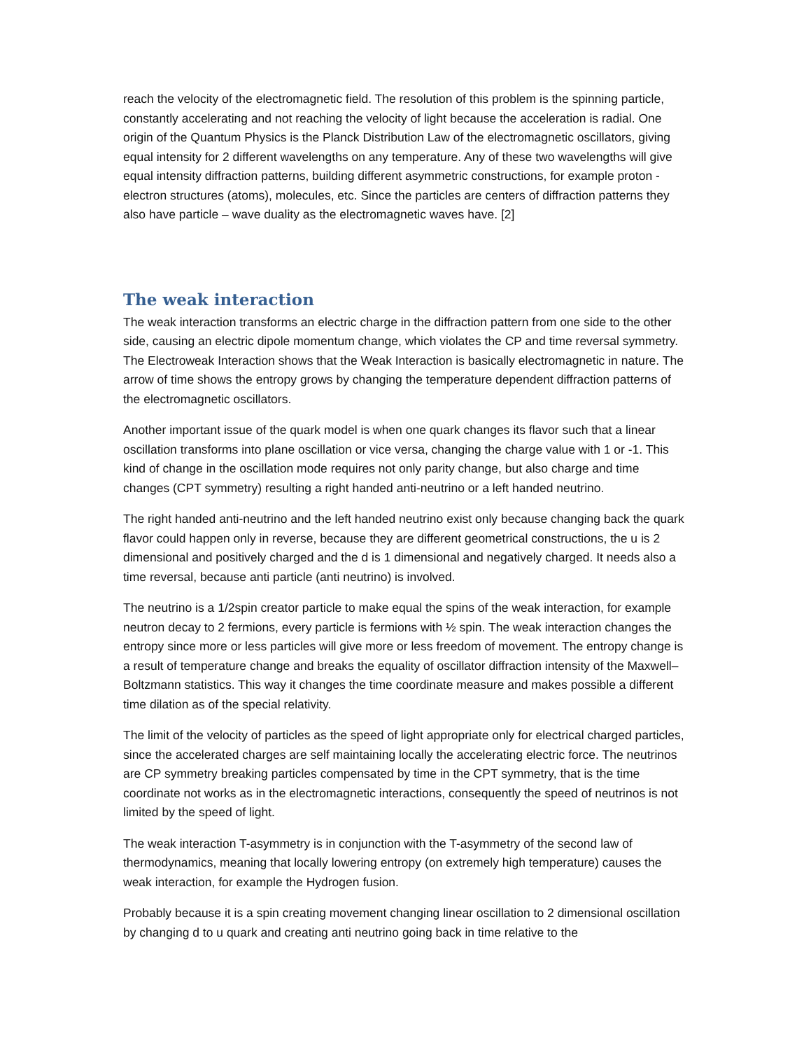reach the velocity of the electromagnetic field. The resolution of this problem is the spinning particle, constantly accelerating and not reaching the velocity of light because the acceleration is radial. One origin of the Quantum Physics is the Planck Distribution Law of the electromagnetic oscillators, giving equal intensity for 2 different wavelengths on any temperature. Any of these two wavelengths will give equal intensity diffraction patterns, building different asymmetric constructions, for example proton - electron structures (atoms), molecules, etc. Since the particles are centers of diffraction patterns they also have particle – wave duality as the electromagnetic waves have. [2]
The weak interaction
The weak interaction transforms an electric charge in the diffraction pattern from one side to the other side, causing an electric dipole momentum change, which violates the CP and time reversal symmetry. The Electroweak Interaction shows that the Weak Interaction is basically electromagnetic in nature. The arrow of time shows the entropy grows by changing the temperature dependent diffraction patterns of the electromagnetic oscillators.
Another important issue of the quark model is when one quark changes its flavor such that a linear oscillation transforms into plane oscillation or vice versa, changing the charge value with 1 or -1. This kind of change in the oscillation mode requires not only parity change, but also charge and time changes (CPT symmetry) resulting a right handed anti-neutrino or a left handed neutrino.
The right handed anti-neutrino and the left handed neutrino exist only because changing back the quark flavor could happen only in reverse, because they are different geometrical constructions, the u is 2 dimensional and positively charged and the d is 1 dimensional and negatively charged. It needs also a time reversal, because anti particle (anti neutrino) is involved.
The neutrino is a 1/2spin creator particle to make equal the spins of the weak interaction, for example neutron decay to 2 fermions, every particle is fermions with ½ spin. The weak interaction changes the entropy since more or less particles will give more or less freedom of movement. The entropy change is a result of temperature change and breaks the equality of oscillator diffraction intensity of the Maxwell–Boltzmann statistics. This way it changes the time coordinate measure and makes possible a different time dilation as of the special relativity.
The limit of the velocity of particles as the speed of light appropriate only for electrical charged particles, since the accelerated charges are self maintaining locally the accelerating electric force. The neutrinos are CP symmetry breaking particles compensated by time in the CPT symmetry, that is the time coordinate not works as in the electromagnetic interactions, consequently the speed of neutrinos is not limited by the speed of light.
The weak interaction T-asymmetry is in conjunction with the T-asymmetry of the second law of thermodynamics, meaning that locally lowering entropy (on extremely high temperature) causes the weak interaction, for example the Hydrogen fusion.
Probably because it is a spin creating movement changing linear oscillation to 2 dimensional oscillation by changing d to u quark and creating anti neutrino going back in time relative to the